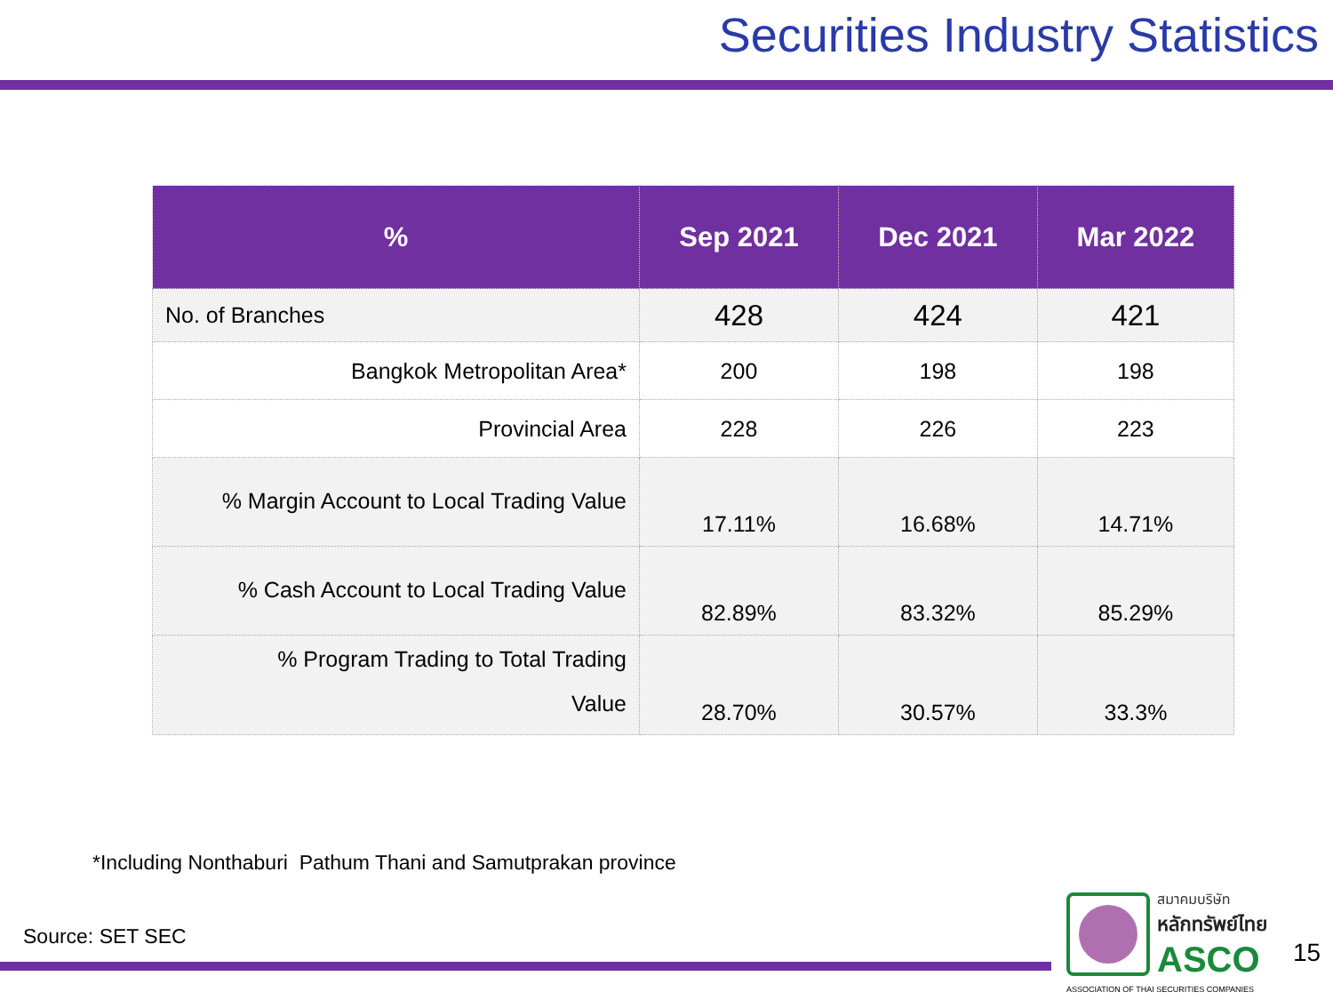Securities Industry Statistics
| % | Sep 2021 | Dec 2021 | Mar 2022 |
| --- | --- | --- | --- |
| No. of Branches | 428 | 424 | 421 |
| Bangkok Metropolitan Area* | 200 | 198 | 198 |
| Provincial Area | 228 | 226 | 223 |
| % Margin Account to Local Trading Value | 17.11% | 16.68% | 14.71% |
| % Cash Account to Local Trading Value | 82.89% | 83.32% | 85.29% |
| % Program Trading to Total Trading Value | 28.70% | 30.57% | 33.3% |
*Including Nonthaburi Pathum Thani and Samutprakan province
Source: SET SEC
สมาคมบริษัท
หลักทรัพย์ไทย
ASCO
ASSOCIATION OF THAI SECURITIES COMPANIES
15